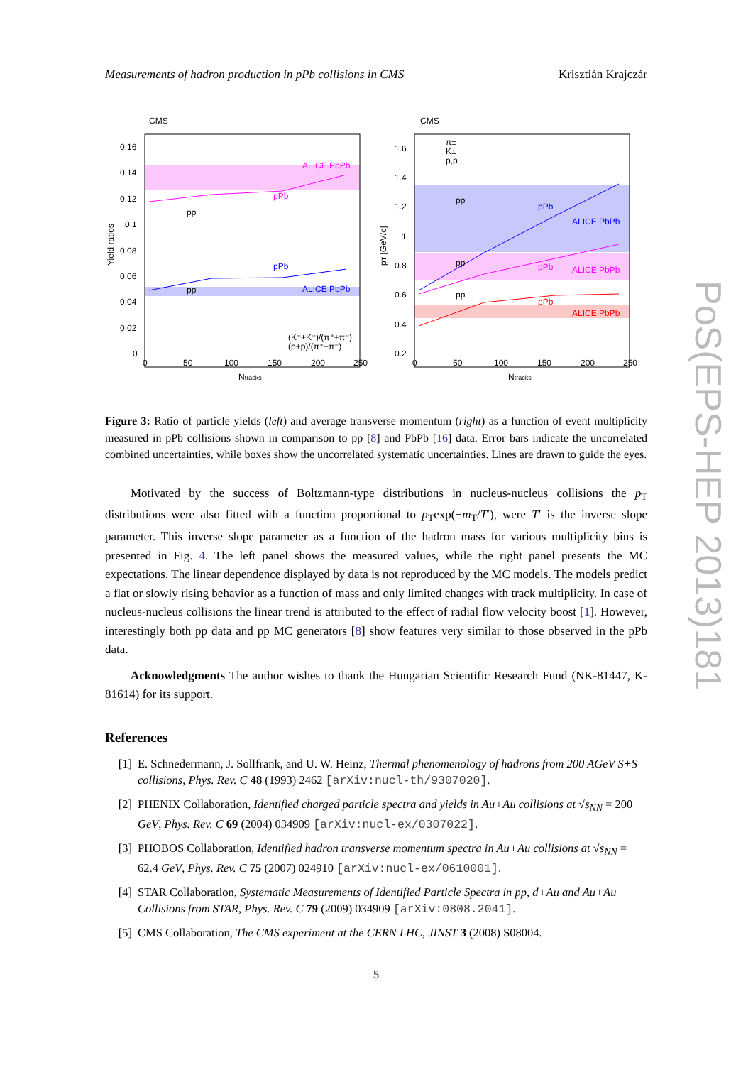Measurements of hadron production in pPb collisions in CMS Krisztián Krajczár
CMS
ALICE PbPb
pPb
pp
pPb
ALICE PbPb
pp
0.16
0.14
0.12
0.1
0.08
0.06
0.04
0.02
0
Yield ratios
0
50
100
150
200
250
Ntracks
(K⁺+K⁻)/(π⁺+π⁻)
(p+p̄)/(π⁺+π⁻)
CMS
pPb
ALICE PbPb
pp
pPb
ALICE PbPb
pp
pPb
ALICE PbPb
pp
1.6
1.4
1.2
1
0.8
0.6
0.4
0.2
pT [GeV/c]
0
50
100
150
200
250
Ntracks
π±
K±
p,p̄
Figure 3: Ratio of particle yields (left) and average transverse momentum (right) as a function of event multiplicity measured in pPb collisions shown in comparison to pp [8] and PbPb [16] data. Error bars indicate the uncorrelated combined uncertainties, while boxes show the uncorrelated systematic uncertainties. Lines are drawn to guide the eyes.
Motivated by the success of Boltzmann-type distributions in nucleus-nucleus collisions the p<sub>T</sub> distributions were also fitted with a function proportional to p<sub>T</sub>exp(−m<sub>T</sub>/T′), were T′ is the inverse slope parameter. This inverse slope parameter as a function of the hadron mass for various multiplicity bins is presented in Fig. 4. The left panel shows the measured values, while the right panel presents the MC expectations. The linear dependence displayed by data is not reproduced by the MC models. The models predict a flat or slowly rising behavior as a function of mass and only limited changes with track multiplicity. In case of nucleus-nucleus collisions the linear trend is attributed to the effect of radial flow velocity boost [1]. However, interestingly both pp data and pp MC generators [8] show features very similar to those observed in the pPb data.
Acknowledgments The author wishes to thank the Hungarian Scientific Research Fund (NK-81447, K-81614) for its support.
References
[1] E. Schnedermann, J. Sollfrank, and U. W. Heinz, Thermal phenomenology of hadrons from 200 AGeV S+S collisions, Phys. Rev. C 48 (1993) 2462 [arXiv:nucl-th/9307020].
[2] PHENIX Collaboration, Identified charged particle spectra and yields in Au+Au collisions at √s<sub>NN</sub> = 200 GeV, Phys. Rev. C 69 (2004) 034909 [arXiv:nucl-ex/0307022].
[3] PHOBOS Collaboration, Identified hadron transverse momentum spectra in Au+Au collisions at √s<sub>NN</sub> = 62.4 GeV, Phys. Rev. C 75 (2007) 024910 [arXiv:nucl-ex/0610001].
[4] STAR Collaboration, Systematic Measurements of Identified Particle Spectra in pp, d+Au and Au+Au Collisions from STAR, Phys. Rev. C 79 (2009) 034909 [arXiv:0808.2041].
[5] CMS Collaboration, The CMS experiment at the CERN LHC, JINST 3 (2008) S08004.
5
PoS(EPS-HEP 2013)181